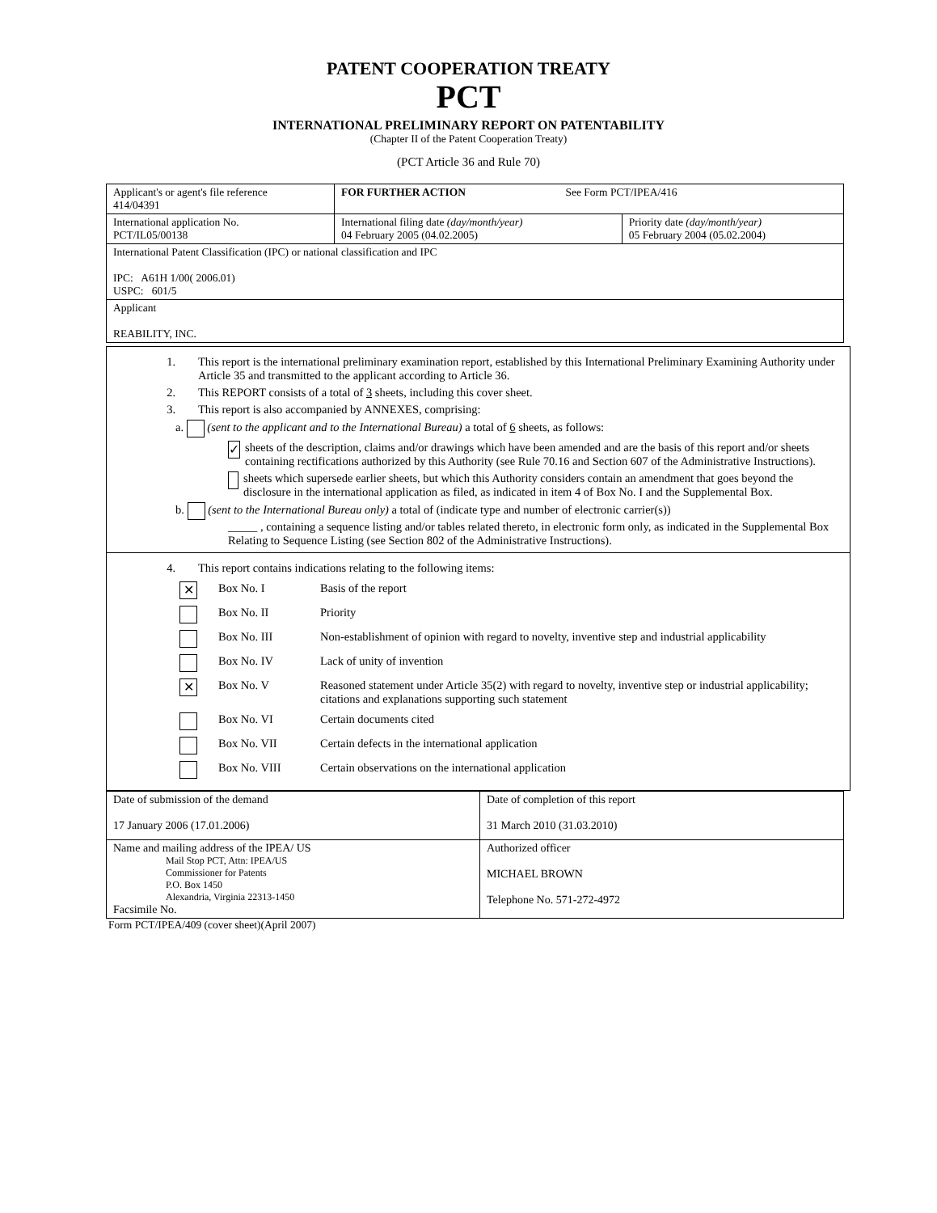PATENT COOPERATION TREATY
PCT
INTERNATIONAL PRELIMINARY REPORT ON PATENTABILITY
(Chapter II of the Patent Cooperation Treaty)
(PCT Article 36 and Rule 70)
| Applicant's or agent's file reference 414/04391 | FOR FURTHER ACTION See Form PCT/IPEA/416 | |
| International application No. PCT/IL05/00138 | International filing date (day/month/year) 04 February 2005 (04.02.2005) | Priority date (day/month/year) 05 February 2004 (05.02.2004) |
| International Patent Classification (IPC) or national classification and IPC IPC: A61H 1/00( 2006.01) USPC: 601/5 | | |
| Applicant REABILITY, INC. | | |
1. This report is the international preliminary examination report, established by this International Preliminary Examining Authority under Article 35 and transmitted to the applicant according to Article 36.
2. This REPORT consists of a total of 3 sheets, including this cover sheet.
3. This report is also accompanied by ANNEXES, comprising:
a. (sent to the applicant and to the International Bureau) a total of 6 sheets, as follows:
✓
sheets of the description, claims and/or drawings which have been amended and are the basis of this report and/or sheets containing rectifications authorized by this Authority (see Rule 70.16 and Section 607 of the Administrative Instructions).
sheets which supersede earlier sheets, but which this Authority considers contain an amendment that goes beyond the disclosure in the international application as filed, as indicated in item 4 of Box No. I and the Supplemental Box.
b. (sent to the International Bureau only) a total of (indicate type and number of electronic carrier(s))
_____ , containing a sequence listing and/or tables related thereto, in electronic form only, as indicated in the Supplemental Box Relating to Sequence Listing (see Section 802 of the Administrative Instructions).
4. This report contains indications relating to the following items:
✕ Box No. I Basis of the report
Box No. II Priority
Box No. III Non-establishment of opinion with regard to novelty, inventive step and industrial applicability
Box No. IV Lack of unity of invention
✕ Box No. V Reasoned statement under Article 35(2) with regard to novelty, inventive step or industrial applicability; citations and explanations supporting such statement
Box No. VI Certain documents cited
Box No. VII Certain defects in the international application
Box No. VIII Certain observations on the international application
| Date of submission of the demand 17 January 2006 (17.01.2006) | Date of completion of this report 31 March 2010 (31.03.2010) |
| Name and mailing address of the IPEA/ US Mail Stop PCT, Attn: IPEA/US Commissioner for Patents P.O. Box 1450 Alexandria, Virginia 22313-1450 Facsimile No. | Authorized officer MICHAEL BROWN Telephone No. 571-272-4972 |
Form PCT/IPEA/409 (cover sheet)(April 2007)